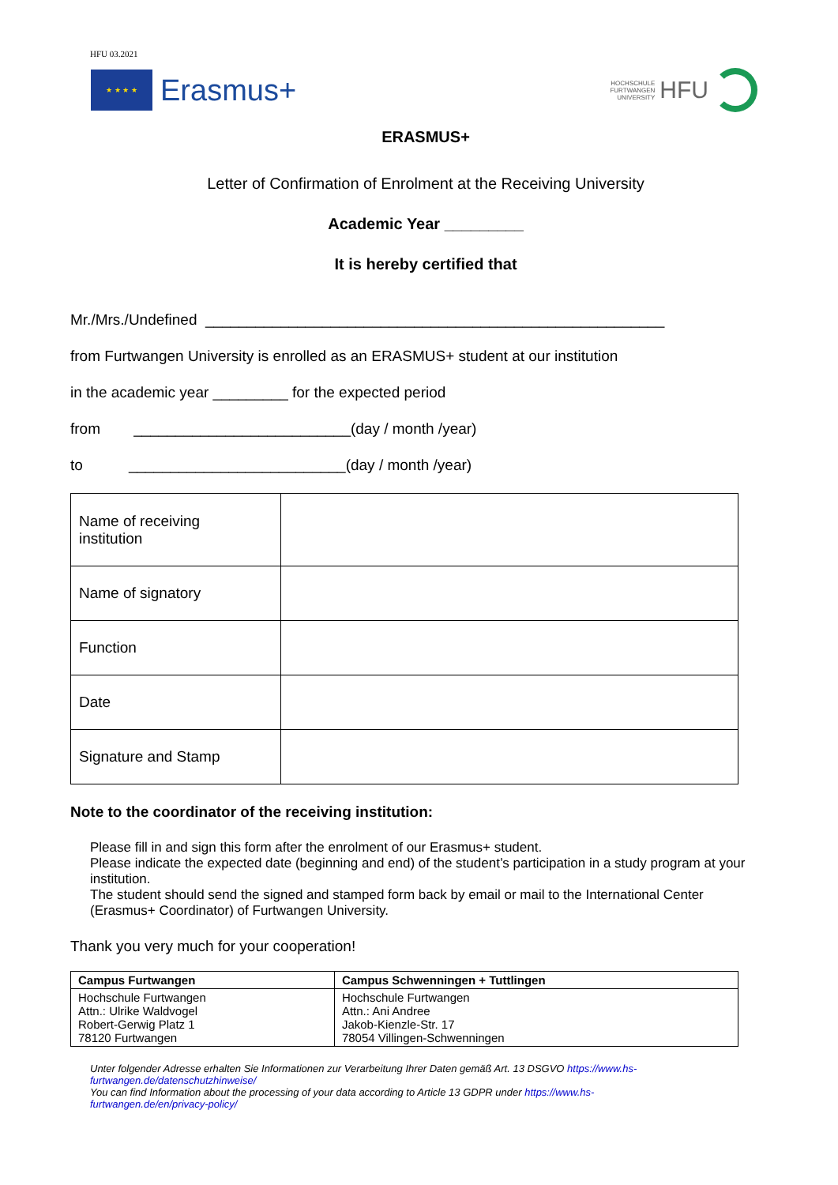HFU 03.2021
★ ★ ★ ★
Erasmus+
HOCHSCHULE
FURTWANGEN
UNIVERSITY HFU
ERASMUS+
Letter of Confirmation of Enrolment at the Receiving University
Academic Year _________
It is hereby certified that
Mr./Mrs./Undefined _______________________________________________________
from Furtwangen University is enrolled as an ERASMUS+ student at our institution
in the academic year _________ for the expected period
from __________________________(day / month /year)
to __________________________(day / month /year)
| Name of receiving institution | |
| Name of signatory | |
| Function | |
| Date | |
| Signature and Stamp | |
Note to the coordinator of the receiving institution:
Please fill in and sign this form after the enrolment of our Erasmus+ student.
Please indicate the expected date (beginning and end) of the student’s participation in a study program at your institution.
The student should send the signed and stamped form back by email or mail to the International Center (Erasmus+ Coordinator) of Furtwangen University.
Thank you very much for your cooperation!
| Campus Furtwangen | Campus Schwenningen + Tuttlingen |
| --- | --- |
| Hochschule Furtwangen Attn.: Ulrike Waldvogel Robert-Gerwig Platz 1 78120 Furtwangen | Hochschule Furtwangen Attn.: Ani Andree Jakob-Kienzle-Str. 17 78054 Villingen-Schwenningen |
Unter folgender Adresse erhalten Sie Informationen zur Verarbeitung Ihrer Daten gemäß Art. 13 DSGVO https://www.hs-furtwangen.de/datenschutzhinweise/
You can find Information about the processing of your data according to Article 13 GDPR under https://www.hs-furtwangen.de/en/privacy-policy/